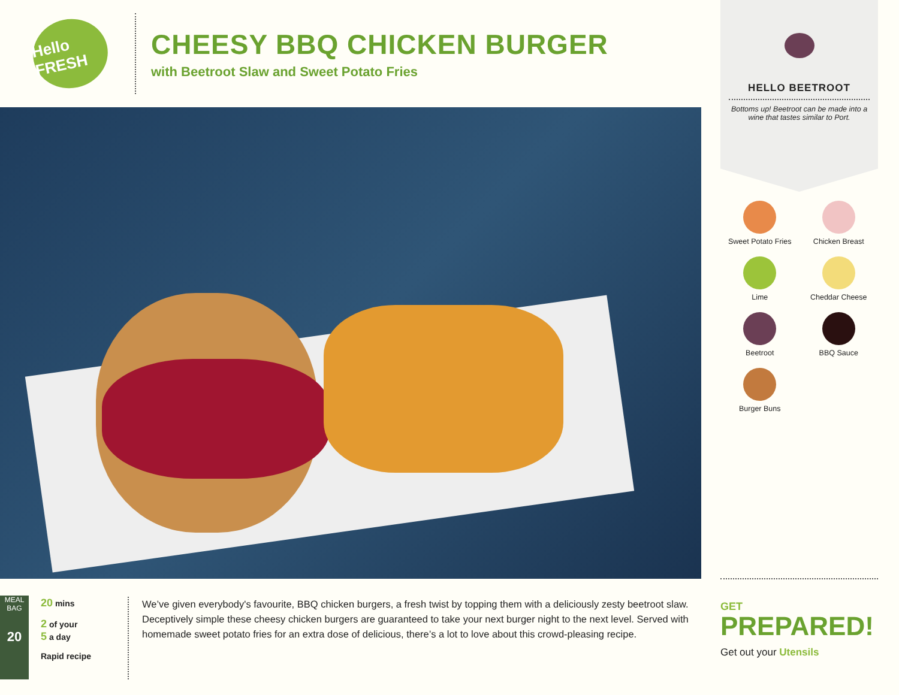Hello FRESH
CHEESY BBQ CHICKEN BURGER
with Beetroot Slaw and Sweet Potato Fries
MEAL BAG
20
20 mins
2 of your
5 a day
Rapid recipe
We’ve given everybody's favourite, BBQ chicken burgers, a fresh twist by topping them with a deliciously zesty beetroot slaw. Deceptively simple these cheesy chicken burgers are guaranteed to take your next burger night to the next level. Served with homemade sweet potato fries for an extra dose of delicious, there’s a lot to love about this crowd-pleasing recipe.
HELLO BEETROOT
Bottoms up! Beetroot can be made into a wine that tastes similar to Port.
Sweet Potato Fries
Chicken Breast
Lime
Cheddar Cheese
Beetroot
BBQ Sauce
Burger Buns
GET
PREPARED!
Get out your Utensils